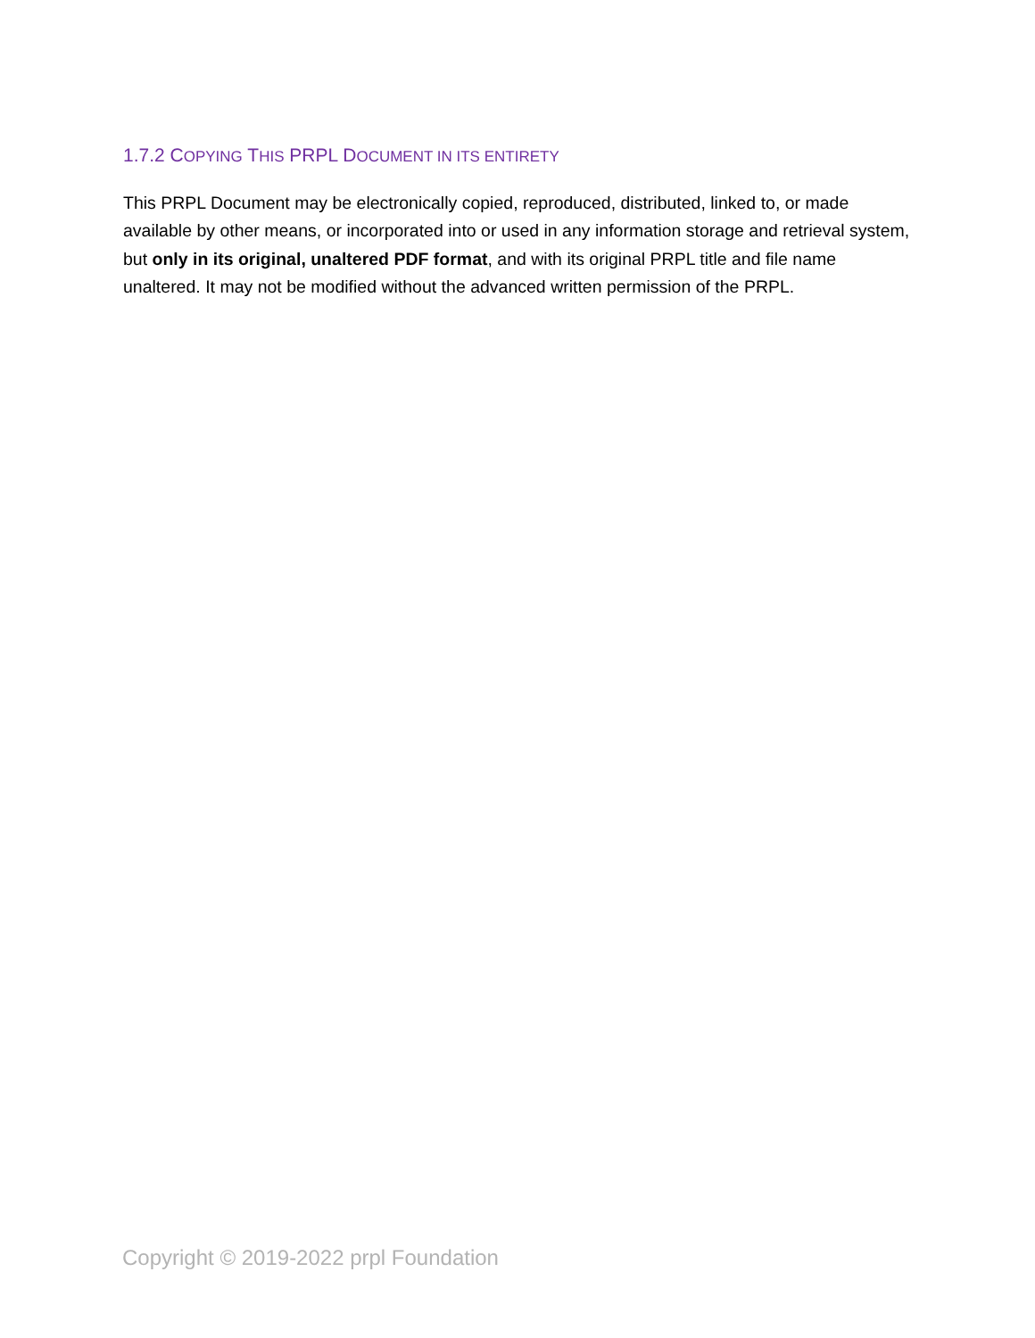1.7.2 COPYING THIS PRPL DOCUMENT IN ITS ENTIRETY
This PRPL Document may be electronically copied, reproduced, distributed, linked to, or made available by other means, or incorporated into or used in any information storage and retrieval system, but only in its original, unaltered PDF format, and with its original PRPL title and file name unaltered. It may not be modified without the advanced written permission of the PRPL.
Copyright © 2019-2022 prpl Foundation